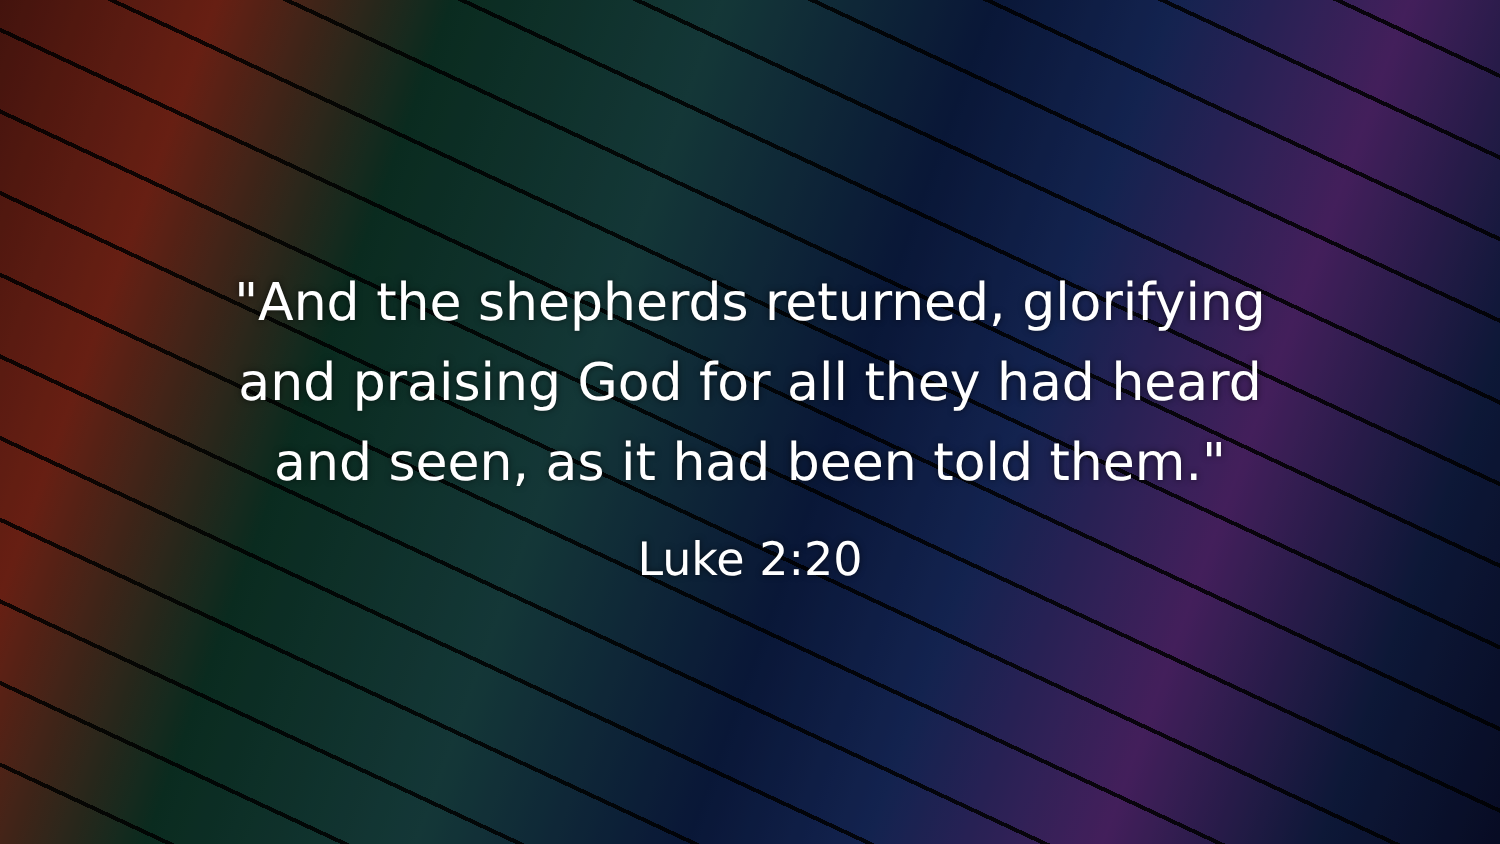"And the shepherds returned, glorifying
and praising God for all they had heard
and seen, as it had been told them."
Luke 2:20